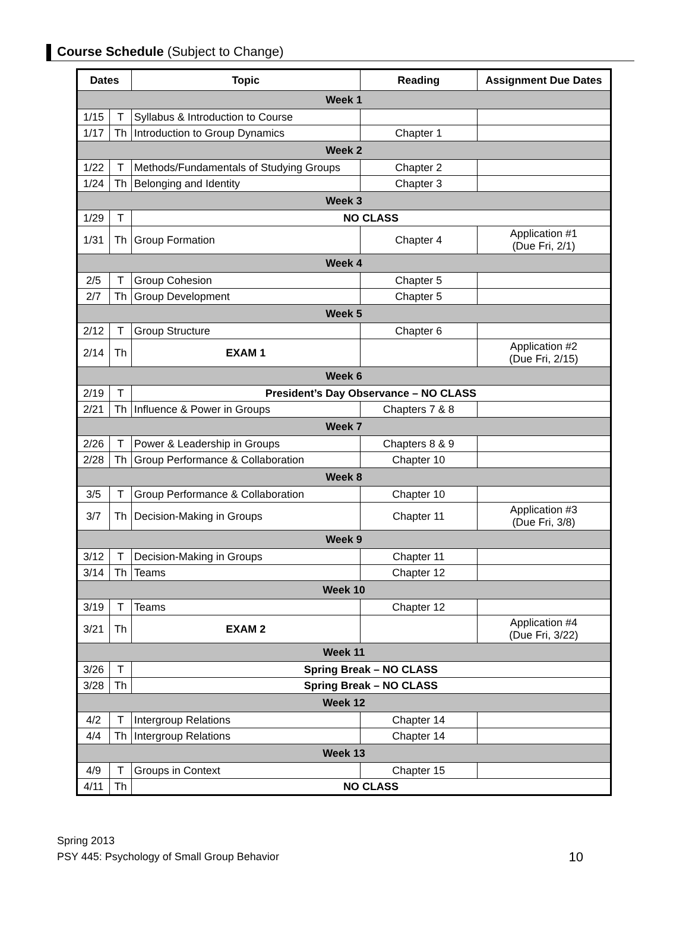Course Schedule (Subject to Change)
| Dates | | Topic | Reading | Assignment Due Dates |
| --- | --- | --- | --- | --- |
| Week 1 | | | | |
| 1/15 | T | Syllabus & Introduction to Course | | |
| 1/17 | Th | Introduction to Group Dynamics | Chapter 1 | |
| Week 2 | | | | |
| 1/22 | T | Methods/Fundamentals of Studying Groups | Chapter 2 | |
| 1/24 | Th | Belonging and Identity | Chapter 3 | |
| Week 3 | | | | |
| 1/29 | T | NO CLASS | | |
| 1/31 | Th | Group Formation | Chapter 4 | Application #1 (Due Fri, 2/1) |
| Week 4 | | | | |
| 2/5 | T | Group Cohesion | Chapter 5 | |
| 2/7 | Th | Group Development | Chapter 5 | |
| Week 5 | | | | |
| 2/12 | T | Group Structure | Chapter 6 | |
| 2/14 | Th | EXAM 1 | | Application #2 (Due Fri, 2/15) |
| Week 6 | | | | |
| 2/19 | T | President’s Day Observance – NO CLASS | | |
| 2/21 | Th | Influence & Power in Groups | Chapters 7 & 8 | |
| Week 7 | | | | |
| 2/26 | T | Power & Leadership in Groups | Chapters 8 & 9 | |
| 2/28 | Th | Group Performance & Collaboration | Chapter 10 | |
| Week 8 | | | | |
| 3/5 | T | Group Performance & Collaboration | Chapter 10 | |
| 3/7 | Th | Decision-Making in Groups | Chapter 11 | Application #3 (Due Fri, 3/8) |
| Week 9 | | | | |
| 3/12 | T | Decision-Making in Groups | Chapter 11 | |
| 3/14 | Th | Teams | Chapter 12 | |
| Week 10 | | | | |
| 3/19 | T | Teams | Chapter 12 | |
| 3/21 | Th | EXAM 2 | | Application #4 (Due Fri, 3/22) |
| Week 11 | | | | |
| 3/26 | T | Spring Break – NO CLASS | | |
| 3/28 | Th | Spring Break – NO CLASS | | |
| Week 12 | | | | |
| 4/2 | T | Intergroup Relations | Chapter 14 | |
| 4/4 | Th | Intergroup Relations | Chapter 14 | |
| Week 13 | | | | |
| 4/9 | T | Groups in Context | Chapter 15 | |
| 4/11 | Th | NO CLASS | | |
Spring 2013
PSY 445: Psychology of Small Group Behavior
10